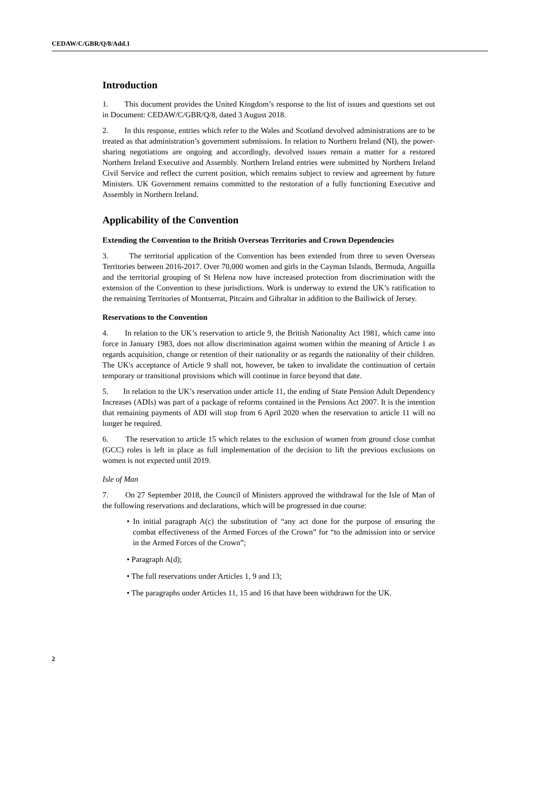CEDAW/C/GBR/Q/8/Add.1
Introduction
1. This document provides the United Kingdom’s response to the list of issues and questions set out in Document: CEDAW/C/GBR/Q/8, dated 3 August 2018.
2. In this response, entries which refer to the Wales and Scotland devolved administrations are to be treated as that administration’s government submissions. In relation to Northern Ireland (NI), the power-sharing negotiations are ongoing and accordingly, devolved issues remain a matter for a restored Northern Ireland Executive and Assembly. Northern Ireland entries were submitted by Northern Ireland Civil Service and reflect the current position, which remains subject to review and agreement by future Ministers. UK Government remains committed to the restoration of a fully functioning Executive and Assembly in Northern Ireland.
Applicability of the Convention
Extending the Convention to the British Overseas Territories and Crown Dependencies
3. The territorial application of the Convention has been extended from three to seven Overseas Territories between 2016-2017. Over 70,000 women and girls in the Cayman Islands, Bermuda, Anguilla and the territorial grouping of St Helena now have increased protection from discrimination with the extension of the Convention to these jurisdictions. Work is underway to extend the UK’s ratification to the remaining Territories of Montserrat, Pitcairn and Gibraltar in addition to the Bailiwick of Jersey.
Reservations to the Convention
4. In relation to the UK’s reservation to article 9, the British Nationality Act 1981, which came into force in January 1983, does not allow discrimination against women within the meaning of Article 1 as regards acquisition, change or retention of their nationality or as regards the nationality of their children. The UK's acceptance of Article 9 shall not, however, be taken to invalidate the continuation of certain temporary or transitional provisions which will continue in force beyond that date.
5. In relation to the UK’s reservation under article 11, the ending of State Pension Adult Dependency Increases (ADIs) was part of a package of reforms contained in the Pensions Act 2007. It is the intention that remaining payments of ADI will stop from 6 April 2020 when the reservation to article 11 will no longer be required.
6. The reservation to article 15 which relates to the exclusion of women from ground close combat (GCC) roles is left in place as full implementation of the decision to lift the previous exclusions on women is not expected until 2019.
Isle of Man
7. On 27 September 2018, the Council of Ministers approved the withdrawal for the Isle of Man of the following reservations and declarations, which will be progressed in due course:
• In initial paragraph A(c) the substitution of “any act done for the purpose of ensuring the combat effectiveness of the Armed Forces of the Crown” for “to the admission into or service in the Armed Forces of the Crown”;
• Paragraph A(d);
• The full reservations under Articles 1, 9 and 13;
• The paragraphs under Articles 11, 15 and 16 that have been withdrawn for the UK.
2